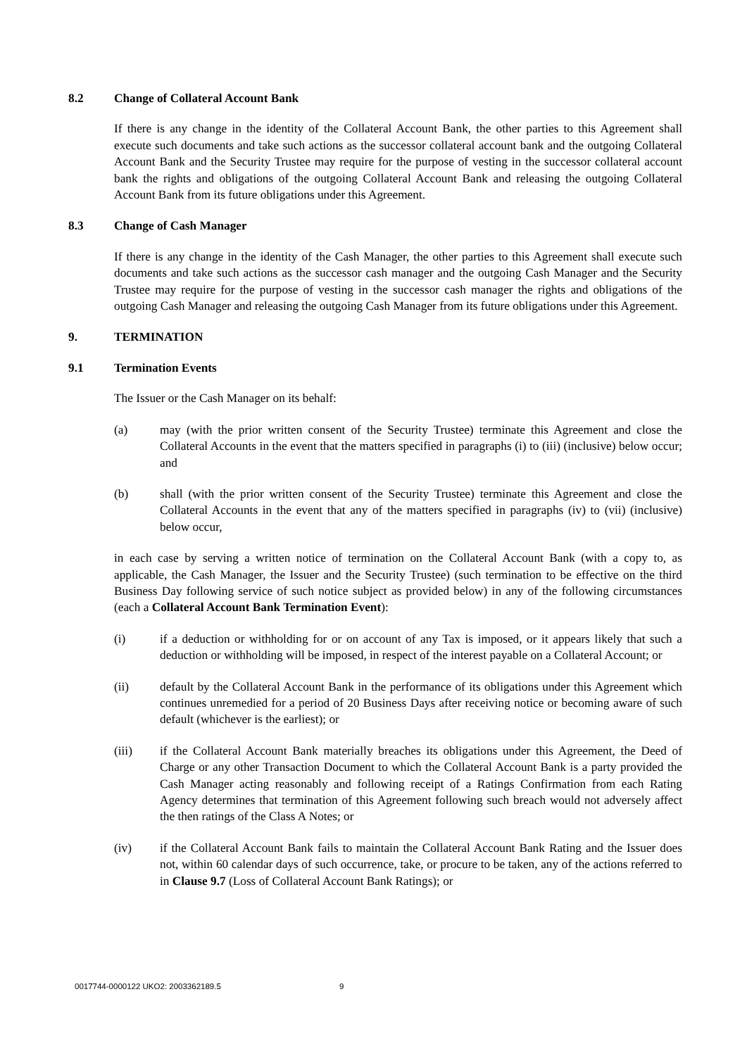8.2 Change of Collateral Account Bank
If there is any change in the identity of the Collateral Account Bank, the other parties to this Agreement shall execute such documents and take such actions as the successor collateral account bank and the outgoing Collateral Account Bank and the Security Trustee may require for the purpose of vesting in the successor collateral account bank the rights and obligations of the outgoing Collateral Account Bank and releasing the outgoing Collateral Account Bank from its future obligations under this Agreement.
8.3 Change of Cash Manager
If there is any change in the identity of the Cash Manager, the other parties to this Agreement shall execute such documents and take such actions as the successor cash manager and the outgoing Cash Manager and the Security Trustee may require for the purpose of vesting in the successor cash manager the rights and obligations of the outgoing Cash Manager and releasing the outgoing Cash Manager from its future obligations under this Agreement.
9. TERMINATION
9.1 Termination Events
The Issuer or the Cash Manager on its behalf:
(a) may (with the prior written consent of the Security Trustee) terminate this Agreement and close the Collateral Accounts in the event that the matters specified in paragraphs (i) to (iii) (inclusive) below occur; and
(b) shall (with the prior written consent of the Security Trustee) terminate this Agreement and close the Collateral Accounts in the event that any of the matters specified in paragraphs (iv) to (vii) (inclusive) below occur,
in each case by serving a written notice of termination on the Collateral Account Bank (with a copy to, as applicable, the Cash Manager, the Issuer and the Security Trustee) (such termination to be effective on the third Business Day following service of such notice subject as provided below) in any of the following circumstances (each a Collateral Account Bank Termination Event):
(i) if a deduction or withholding for or on account of any Tax is imposed, or it appears likely that such a deduction or withholding will be imposed, in respect of the interest payable on a Collateral Account; or
(ii) default by the Collateral Account Bank in the performance of its obligations under this Agreement which continues unremedied for a period of 20 Business Days after receiving notice or becoming aware of such default (whichever is the earliest); or
(iii) if the Collateral Account Bank materially breaches its obligations under this Agreement, the Deed of Charge or any other Transaction Document to which the Collateral Account Bank is a party provided the Cash Manager acting reasonably and following receipt of a Ratings Confirmation from each Rating Agency determines that termination of this Agreement following such breach would not adversely affect the then ratings of the Class A Notes; or
(iv) if the Collateral Account Bank fails to maintain the Collateral Account Bank Rating and the Issuer does not, within 60 calendar days of such occurrence, take, or procure to be taken, any of the actions referred to in Clause 9.7 (Loss of Collateral Account Bank Ratings); or
0017744-0000122 UKO2: 2003362189.5 9